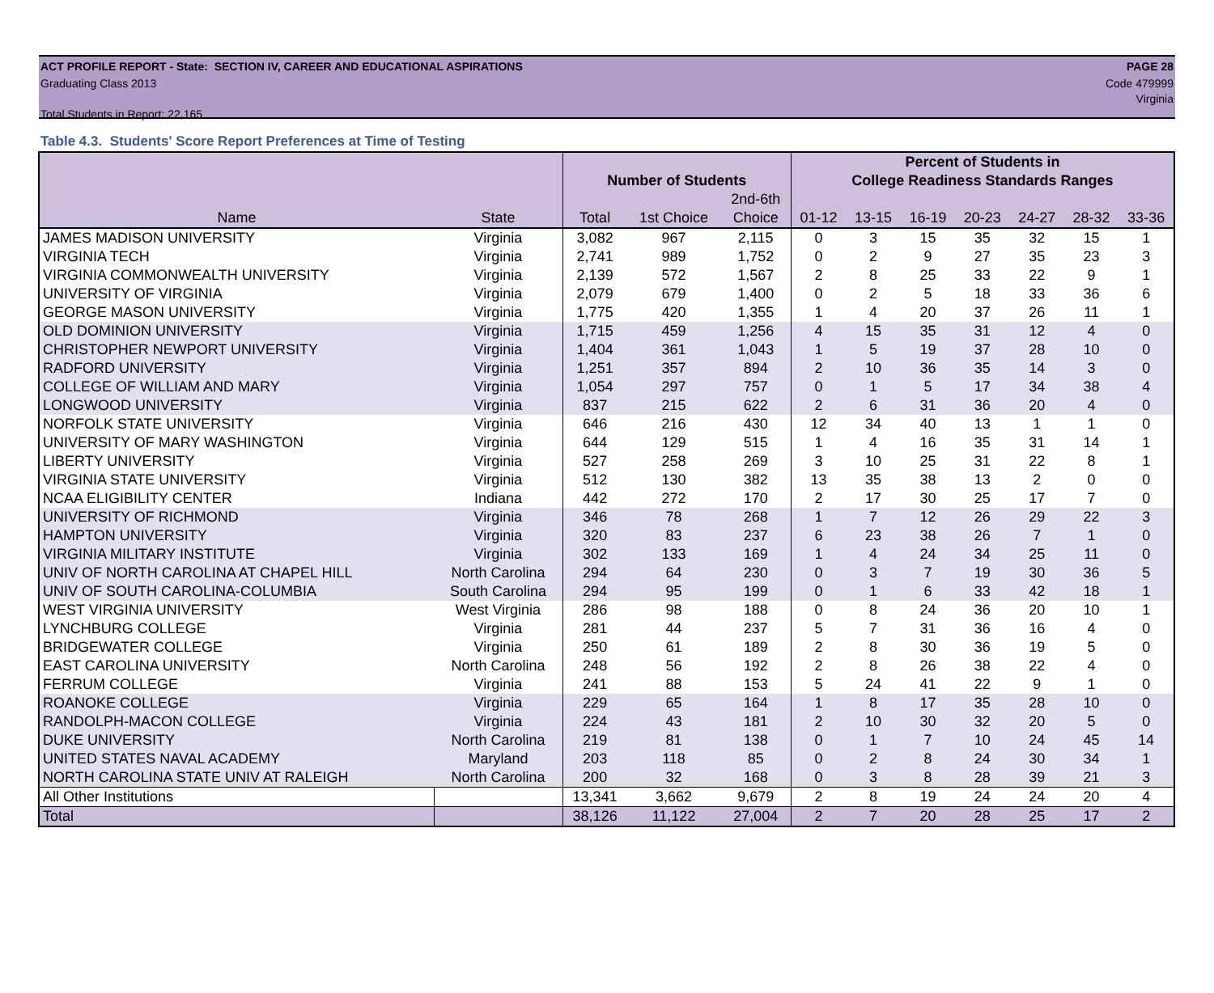ACT PROFILE REPORT - State: SECTION IV, CAREER AND EDUCATIONAL ASPIRATIONS PAGE 28
Graduating Class 2013 Code 479999
Virginia
Total Students in Report: 22,165
Table 4.3. Students' Score Report Preferences at Time of Testing
| | | | | | Percent of Students in | | | | | | |
| --- | --- | --- | --- | --- | --- | --- | --- | --- | --- | --- | --- |
| | | Number of Students | | | College Readiness Standards Ranges | | | | | | |
| | | | | 2nd-6th | | | | | | | |
| Name | State | Total | 1st Choice | Choice | 01-12 | 13-15 | 16-19 | 20-23 | 24-27 | 28-32 | 33-36 |
| JAMES MADISON UNIVERSITY | Virginia | 3,082 | 967 | 2,115 | 0 | 3 | 15 | 35 | 32 | 15 | 1 |
| VIRGINIA TECH | Virginia | 2,741 | 989 | 1,752 | 0 | 2 | 9 | 27 | 35 | 23 | 3 |
| VIRGINIA COMMONWEALTH UNIVERSITY | Virginia | 2,139 | 572 | 1,567 | 2 | 8 | 25 | 33 | 22 | 9 | 1 |
| UNIVERSITY OF VIRGINIA | Virginia | 2,079 | 679 | 1,400 | 0 | 2 | 5 | 18 | 33 | 36 | 6 |
| GEORGE MASON UNIVERSITY | Virginia | 1,775 | 420 | 1,355 | 1 | 4 | 20 | 37 | 26 | 11 | 1 |
| OLD DOMINION UNIVERSITY | Virginia | 1,715 | 459 | 1,256 | 4 | 15 | 35 | 31 | 12 | 4 | 0 |
| CHRISTOPHER NEWPORT UNIVERSITY | Virginia | 1,404 | 361 | 1,043 | 1 | 5 | 19 | 37 | 28 | 10 | 0 |
| RADFORD UNIVERSITY | Virginia | 1,251 | 357 | 894 | 2 | 10 | 36 | 35 | 14 | 3 | 0 |
| COLLEGE OF WILLIAM AND MARY | Virginia | 1,054 | 297 | 757 | 0 | 1 | 5 | 17 | 34 | 38 | 4 |
| LONGWOOD UNIVERSITY | Virginia | 837 | 215 | 622 | 2 | 6 | 31 | 36 | 20 | 4 | 0 |
| NORFOLK STATE UNIVERSITY | Virginia | 646 | 216 | 430 | 12 | 34 | 40 | 13 | 1 | 1 | 0 |
| UNIVERSITY OF MARY WASHINGTON | Virginia | 644 | 129 | 515 | 1 | 4 | 16 | 35 | 31 | 14 | 1 |
| LIBERTY UNIVERSITY | Virginia | 527 | 258 | 269 | 3 | 10 | 25 | 31 | 22 | 8 | 1 |
| VIRGINIA STATE UNIVERSITY | Virginia | 512 | 130 | 382 | 13 | 35 | 38 | 13 | 2 | 0 | 0 |
| NCAA ELIGIBILITY CENTER | Indiana | 442 | 272 | 170 | 2 | 17 | 30 | 25 | 17 | 7 | 0 |
| UNIVERSITY OF RICHMOND | Virginia | 346 | 78 | 268 | 1 | 7 | 12 | 26 | 29 | 22 | 3 |
| HAMPTON UNIVERSITY | Virginia | 320 | 83 | 237 | 6 | 23 | 38 | 26 | 7 | 1 | 0 |
| VIRGINIA MILITARY INSTITUTE | Virginia | 302 | 133 | 169 | 1 | 4 | 24 | 34 | 25 | 11 | 0 |
| UNIV OF NORTH CAROLINA AT CHAPEL HILL | North Carolina | 294 | 64 | 230 | 0 | 3 | 7 | 19 | 30 | 36 | 5 |
| UNIV OF SOUTH CAROLINA-COLUMBIA | South Carolina | 294 | 95 | 199 | 0 | 1 | 6 | 33 | 42 | 18 | 1 |
| WEST VIRGINIA UNIVERSITY | West Virginia | 286 | 98 | 188 | 0 | 8 | 24 | 36 | 20 | 10 | 1 |
| LYNCHBURG COLLEGE | Virginia | 281 | 44 | 237 | 5 | 7 | 31 | 36 | 16 | 4 | 0 |
| BRIDGEWATER COLLEGE | Virginia | 250 | 61 | 189 | 2 | 8 | 30 | 36 | 19 | 5 | 0 |
| EAST CAROLINA UNIVERSITY | North Carolina | 248 | 56 | 192 | 2 | 8 | 26 | 38 | 22 | 4 | 0 |
| FERRUM COLLEGE | Virginia | 241 | 88 | 153 | 5 | 24 | 41 | 22 | 9 | 1 | 0 |
| ROANOKE COLLEGE | Virginia | 229 | 65 | 164 | 1 | 8 | 17 | 35 | 28 | 10 | 0 |
| RANDOLPH-MACON COLLEGE | Virginia | 224 | 43 | 181 | 2 | 10 | 30 | 32 | 20 | 5 | 0 |
| DUKE UNIVERSITY | North Carolina | 219 | 81 | 138 | 0 | 1 | 7 | 10 | 24 | 45 | 14 |
| UNITED STATES NAVAL ACADEMY | Maryland | 203 | 118 | 85 | 0 | 2 | 8 | 24 | 30 | 34 | 1 |
| NORTH CAROLINA STATE UNIV AT RALEIGH | North Carolina | 200 | 32 | 168 | 0 | 3 | 8 | 28 | 39 | 21 | 3 |
| All Other Institutions | | 13,341 | 3,662 | 9,679 | 2 | 8 | 19 | 24 | 24 | 20 | 4 |
| Total | | 38,126 | 11,122 | 27,004 | 2 | 7 | 20 | 28 | 25 | 17 | 2 |